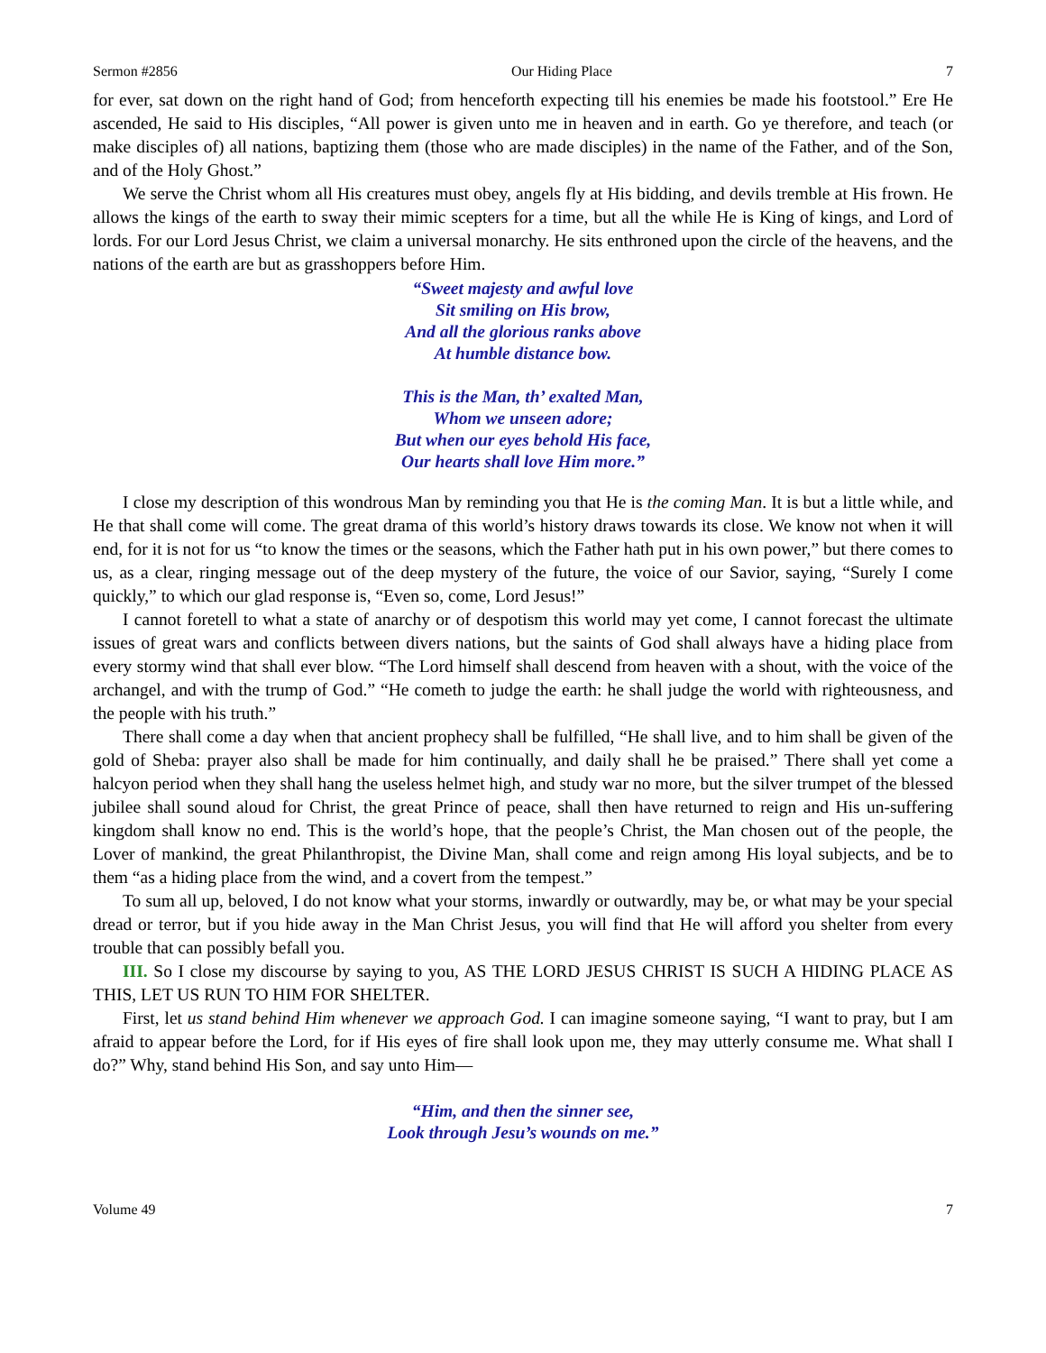Sermon #2856 Our Hiding Place 7
for ever, sat down on the right hand of God; from henceforth expecting till his enemies be made his footstool.” Ere He ascended, He said to His disciples, “All power is given unto me in heaven and in earth. Go ye therefore, and teach (or make disciples of) all nations, baptizing them (those who are made disciples) in the name of the Father, and of the Son, and of the Holy Ghost.”
We serve the Christ whom all His creatures must obey, angels fly at His bidding, and devils tremble at His frown. He allows the kings of the earth to sway their mimic scepters for a time, but all the while He is King of kings, and Lord of lords. For our Lord Jesus Christ, we claim a universal monarchy. He sits enthroned upon the circle of the heavens, and the nations of the earth are but as grasshoppers before Him.
“Sweet majesty and awful love
Sit smiling on His brow,
And all the glorious ranks above
At humble distance bow.
This is the Man, th’ exalted Man,
Whom we unseen adore;
But when our eyes behold His face,
Our hearts shall love Him more.”
I close my description of this wondrous Man by reminding you that He is the coming Man. It is but a little while, and He that shall come will come. The great drama of this world’s history draws towards its close. We know not when it will end, for it is not for us “to know the times or the seasons, which the Father hath put in his own power,” but there comes to us, as a clear, ringing message out of the deep mystery of the future, the voice of our Savior, saying, “Surely I come quickly,” to which our glad response is, “Even so, come, Lord Jesus!”
I cannot foretell to what a state of anarchy or of despotism this world may yet come, I cannot forecast the ultimate issues of great wars and conflicts between divers nations, but the saints of God shall always have a hiding place from every stormy wind that shall ever blow. “The Lord himself shall descend from heaven with a shout, with the voice of the archangel, and with the trump of God.” “He cometh to judge the earth: he shall judge the world with righteousness, and the people with his truth.”
There shall come a day when that ancient prophecy shall be fulfilled, “He shall live, and to him shall be given of the gold of Sheba: prayer also shall be made for him continually, and daily shall he be praised.” There shall yet come a halcyon period when they shall hang the useless helmet high, and study war no more, but the silver trumpet of the blessed jubilee shall sound aloud for Christ, the great Prince of peace, shall then have returned to reign and His un-suffering kingdom shall know no end. This is the world’s hope, that the people’s Christ, the Man chosen out of the people, the Lover of mankind, the great Philanthropist, the Divine Man, shall come and reign among His loyal subjects, and be to them “as a hiding place from the wind, and a covert from the tempest.”
To sum all up, beloved, I do not know what your storms, inwardly or outwardly, may be, or what may be your special dread or terror, but if you hide away in the Man Christ Jesus, you will find that He will afford you shelter from every trouble that can possibly befall you.
III. So I close my discourse by saying to you, AS THE LORD JESUS CHRIST IS SUCH A HIDING PLACE AS THIS, LET US RUN TO HIM FOR SHELTER.
First, let us stand behind Him whenever we approach God. I can imagine someone saying, “I want to pray, but I am afraid to appear before the Lord, for if His eyes of fire shall look upon me, they may utterly consume me. What shall I do?” Why, stand behind His Son, and say unto Him—
“Him, and then the sinner see,
Look through Jesu’s wounds on me.”
Volume 49 7